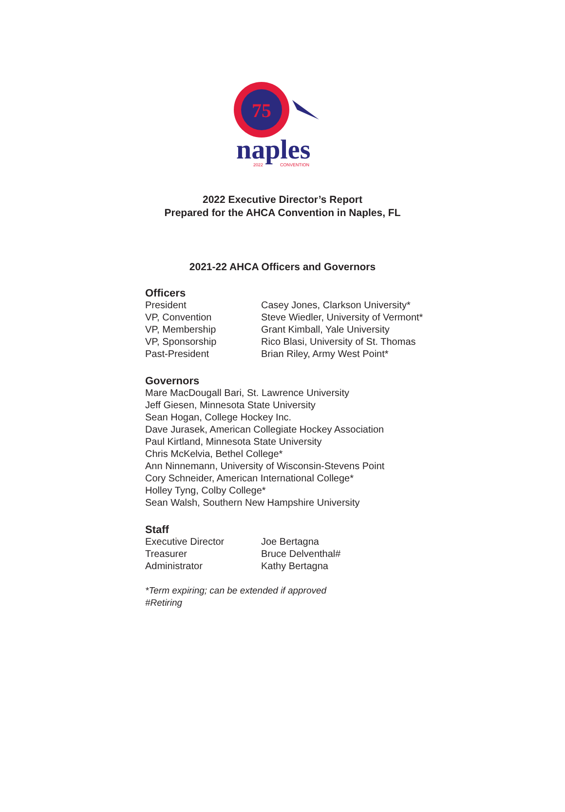75
naples
2022
CONVENTION
2022 Executive Director’s Report
Prepared for the AHCA Convention in Naples, FL
2021-22 AHCA Officers and Governors
Officers
President Casey Jones, Clarkson University*
VP, Convention Steve Wiedler, University of Vermont*
VP, Membership Grant Kimball, Yale University
VP, Sponsorship Rico Blasi, University of St. Thomas
Past-President Brian Riley, Army West Point*
Governors
Mare MacDougall Bari, St. Lawrence University
Jeff Giesen, Minnesota State University
Sean Hogan, College Hockey Inc.
Dave Jurasek, American Collegiate Hockey Association
Paul Kirtland, Minnesota State University
Chris McKelvia, Bethel College*
Ann Ninnemann, University of Wisconsin-Stevens Point
Cory Schneider, American International College*
Holley Tyng, Colby College*
Sean Walsh, Southern New Hampshire University
Staff
Executive Director Joe Bertagna
Treasurer Bruce Delventhal#
Administrator Kathy Bertagna
*Term expiring; can be extended if approved
#Retiring